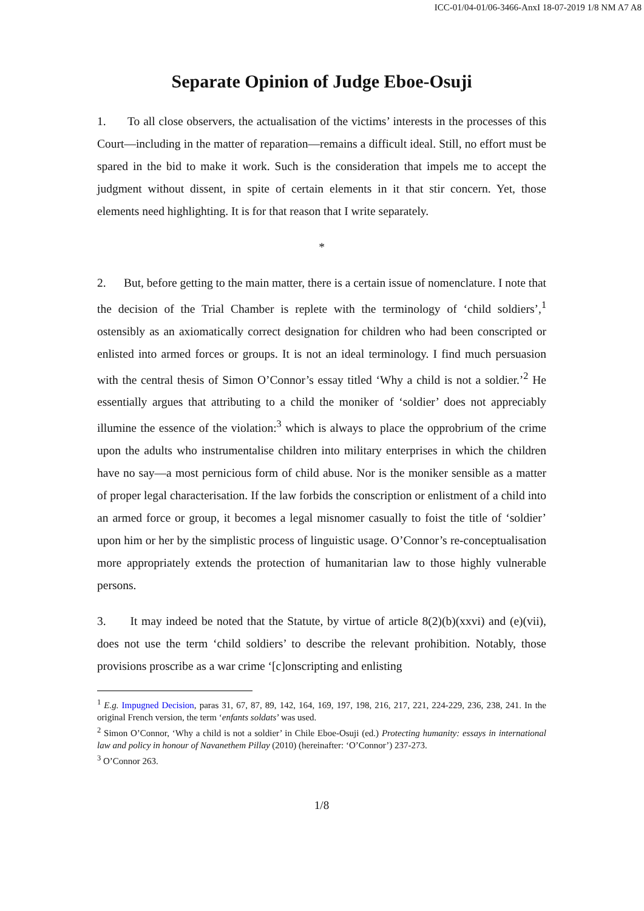ICC-01/04-01/06-3466-AnxI 18-07-2019 1/8 NM A7 A8
Separate Opinion of Judge Eboe-Osuji
1. To all close observers, the actualisation of the victims’ interests in the processes of this Court—including in the matter of reparation—remains a difficult ideal. Still, no effort must be spared in the bid to make it work. Such is the consideration that impels me to accept the judgment without dissent, in spite of certain elements in it that stir concern. Yet, those elements need highlighting. It is for that reason that I write separately.
*
2. But, before getting to the main matter, there is a certain issue of nomenclature. I note that the decision of the Trial Chamber is replete with the terminology of ‘child soldiers’,<sup>1</sup> ostensibly as an axiomatically correct designation for children who had been conscripted or enlisted into armed forces or groups. It is not an ideal terminology. I find much persuasion with the central thesis of Simon O’Connor’s essay titled ‘Why a child is not a soldier.’<sup>2</sup> He essentially argues that attributing to a child the moniker of ‘soldier’ does not appreciably illumine the essence of the violation:<sup>3</sup> which is always to place the opprobrium of the crime upon the adults who instrumentalise children into military enterprises in which the children have no say—a most pernicious form of child abuse. Nor is the moniker sensible as a matter of proper legal characterisation. If the law forbids the conscription or enlistment of a child into an armed force or group, it becomes a legal misnomer casually to foist the title of ‘soldier’ upon him or her by the simplistic process of linguistic usage. O’Connor’s re-conceptualisation more appropriately extends the protection of humanitarian law to those highly vulnerable persons.
3. It may indeed be noted that the Statute, by virtue of article 8(2)(b)(xxvi) and (e)(vii), does not use the term ‘child soldiers’ to describe the relevant prohibition. Notably, those provisions proscribe as a war crime ‘[c]onscripting and enlisting
<sup>1</sup> E.g. Impugned Decision, paras 31, 67, 87, 89, 142, 164, 169, 197, 198, 216, 217, 221, 224-229, 236, 238, 241. In the original French version, the term ‘enfants soldats’ was used.
<sup>2</sup> Simon O’Connor, ‘Why a child is not a soldier’ in Chile Eboe-Osuji (ed.) Protecting humanity: essays in international law and policy in honour of Navanethem Pillay (2010) (hereinafter: ‘O’Connor’) 237-273.
<sup>3</sup> O’Connor 263.
1/8